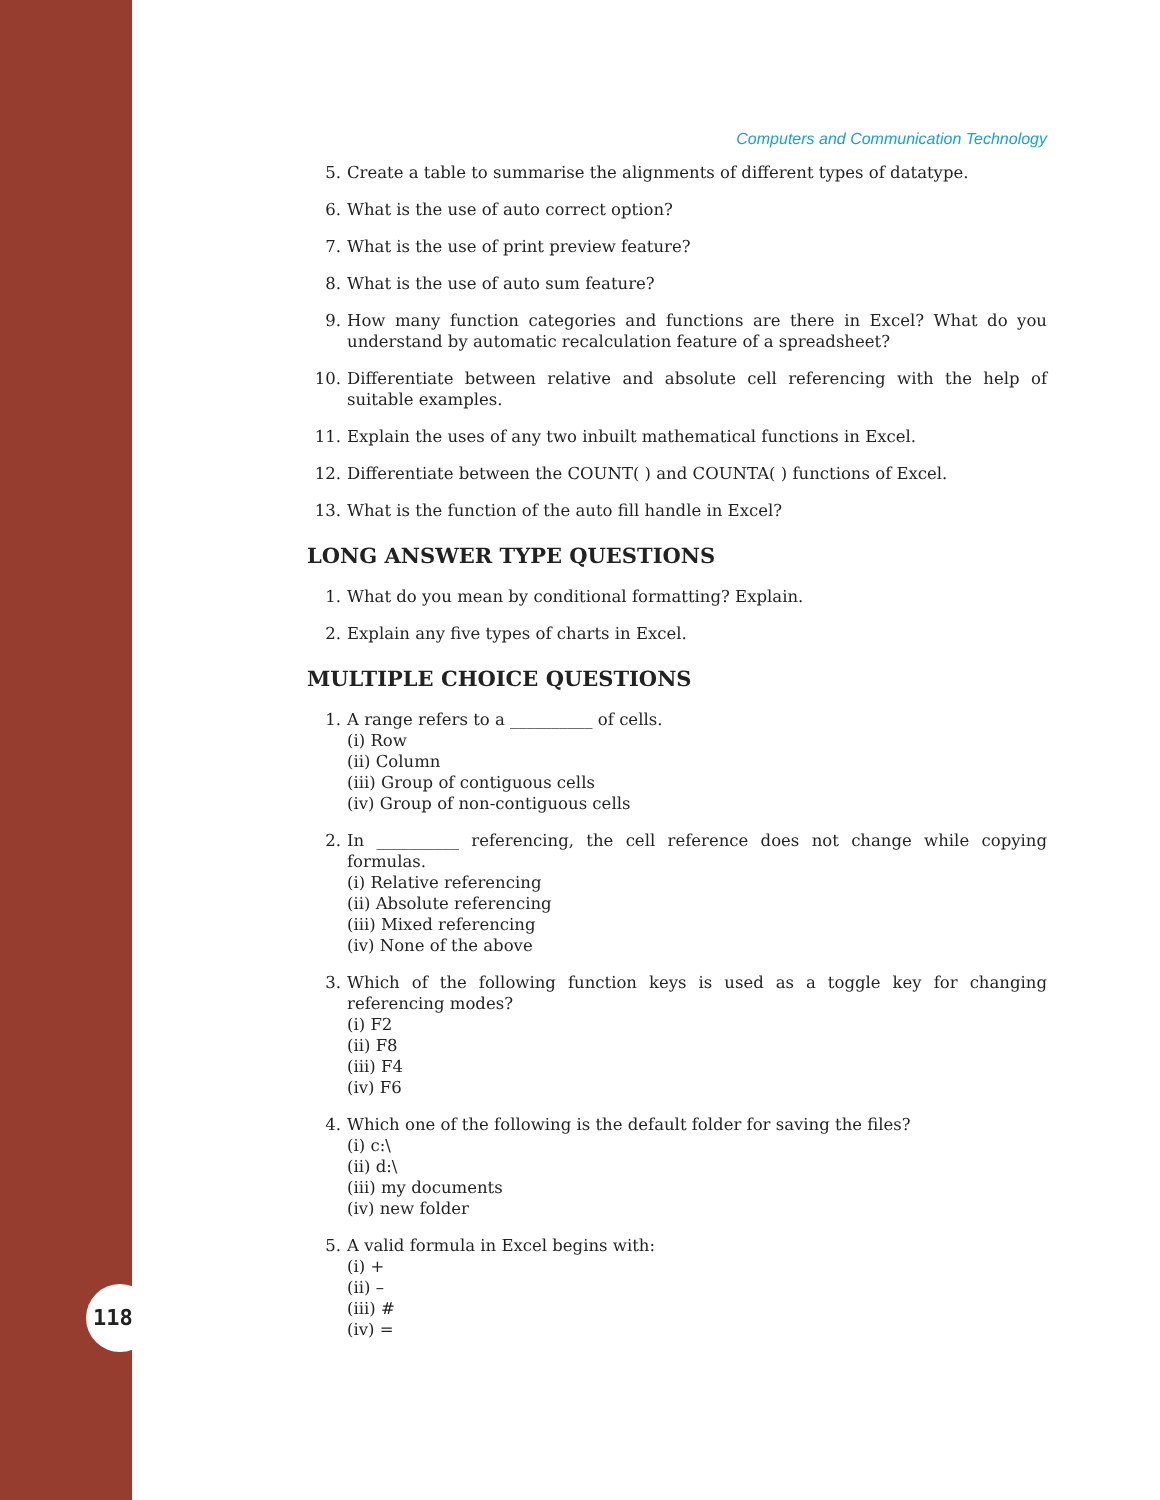118
Computers and Communication Technology
5. Create a table to summarise the alignments of different types of datatype.
6. What is the use of auto correct option?
7. What is the use of print preview feature?
8. What is the use of auto sum feature?
9. How many function categories and functions are there in Excel? What do you understand by automatic recalculation feature of a spreadsheet?
10. Differentiate between relative and absolute cell referencing with the help of suitable examples.
11. Explain the uses of any two inbuilt mathematical functions in Excel.
12. Differentiate between the COUNT( ) and COUNTA( ) functions of Excel.
13. What is the function of the auto fill handle in Excel?
LONG ANSWER TYPE QUESTIONS
1. What do you mean by conditional formatting? Explain.
2. Explain any five types of charts in Excel.
MULTIPLE CHOICE QUESTIONS
1. A range refers to a __________ of cells.
(i) Row
(ii) Column
(iii) Group of contiguous cells
(iv) Group of non-contiguous cells
2. In __________ referencing, the cell reference does not change while copying formulas.
(i) Relative referencing
(ii) Absolute referencing
(iii) Mixed referencing
(iv) None of the above
3. Which of the following function keys is used as a toggle key for changing referencing modes?
(i) F2
(ii) F8
(iii) F4
(iv) F6
4. Which one of the following is the default folder for saving the files?
(i) c:\
(ii) d:\
(iii) my documents
(iv) new folder
5. A valid formula in Excel begins with:
(i) +
(ii) –
(iii) #
(iv) =